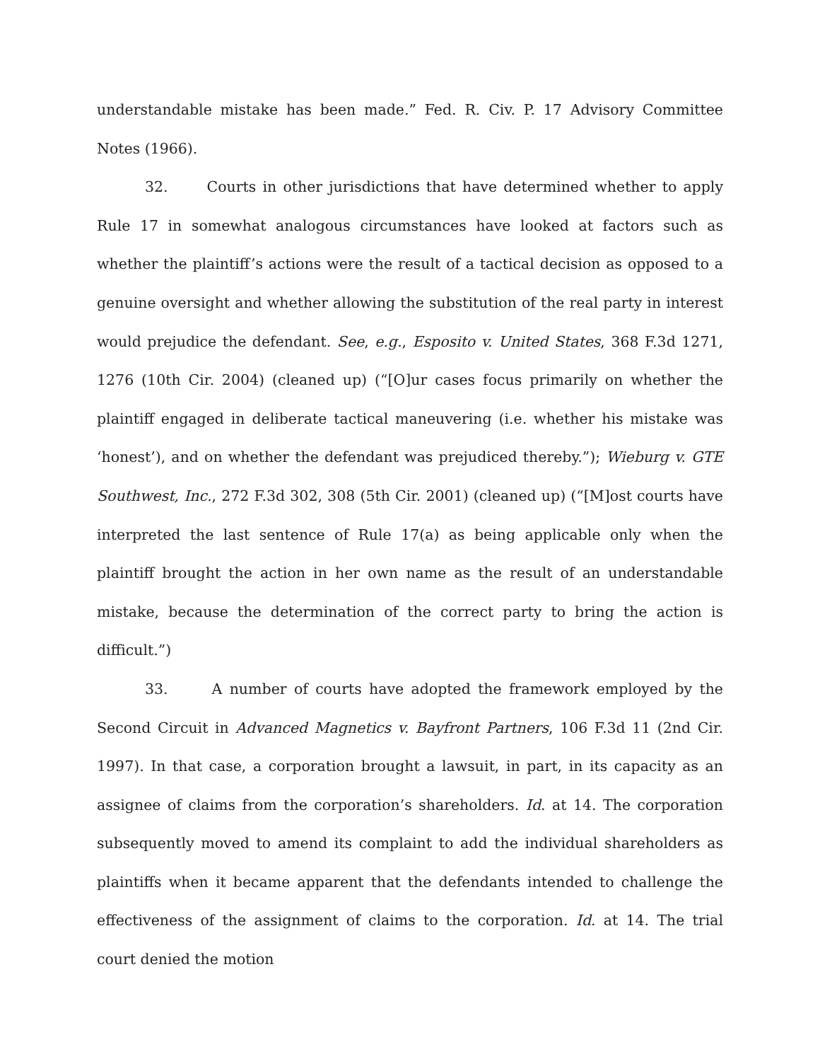understandable mistake has been made.” Fed. R. Civ. P. 17 Advisory Committee Notes (1966).
32. Courts in other jurisdictions that have determined whether to apply Rule 17 in somewhat analogous circumstances have looked at factors such as whether the plaintiff’s actions were the result of a tactical decision as opposed to a genuine oversight and whether allowing the substitution of the real party in interest would prejudice the defendant. See, e.g., Esposito v. United States, 368 F.3d 1271, 1276 (10th Cir. 2004) (cleaned up) (“[O]ur cases focus primarily on whether the plaintiff engaged in deliberate tactical maneuvering (i.e. whether his mistake was ‘honest’), and on whether the defendant was prejudiced thereby.”); Wieburg v. GTE Southwest, Inc., 272 F.3d 302, 308 (5th Cir. 2001) (cleaned up) (“[M]ost courts have interpreted the last sentence of Rule 17(a) as being applicable only when the plaintiff brought the action in her own name as the result of an understandable mistake, because the determination of the correct party to bring the action is difficult.”)
33. A number of courts have adopted the framework employed by the Second Circuit in Advanced Magnetics v. Bayfront Partners, 106 F.3d 11 (2nd Cir. 1997). In that case, a corporation brought a lawsuit, in part, in its capacity as an assignee of claims from the corporation’s shareholders. Id. at 14. The corporation subsequently moved to amend its complaint to add the individual shareholders as plaintiffs when it became apparent that the defendants intended to challenge the effectiveness of the assignment of claims to the corporation. Id. at 14. The trial court denied the motion